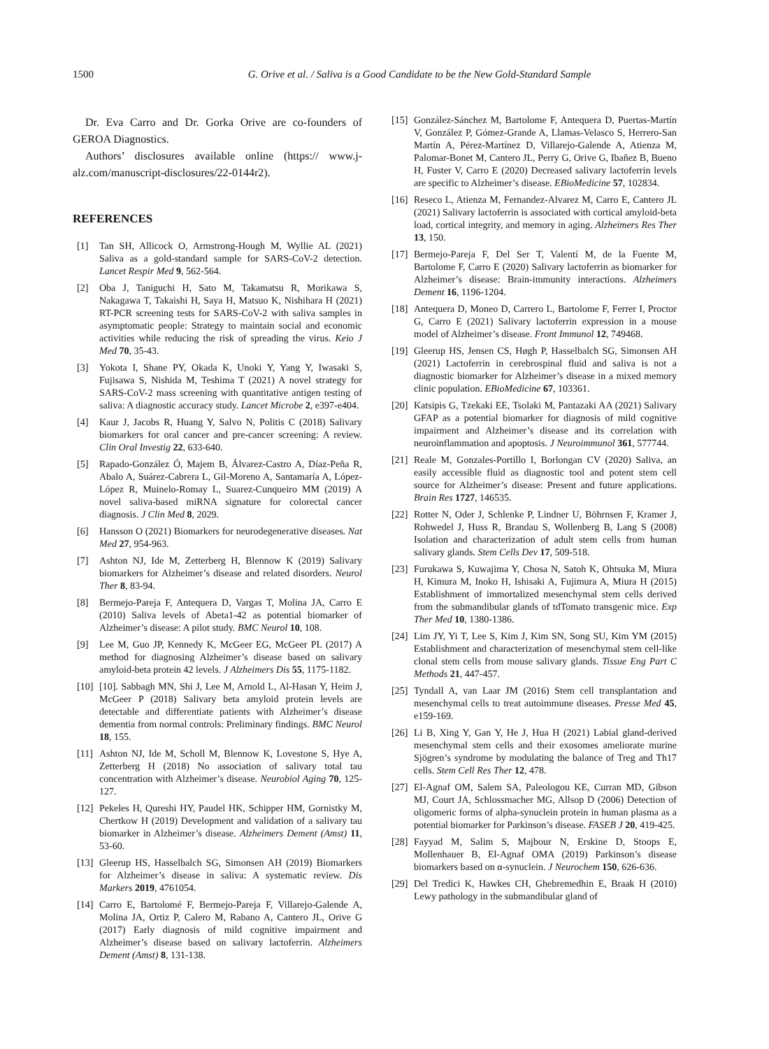1500 G. Orive et al. / Saliva is a Good Candidate to be the New Gold-Standard Sample
Dr. Eva Carro and Dr. Gorka Orive are co-founders of GEROA Diagnostics.
Authors’ disclosures available online (https:// www.j-alz.com/manuscript-disclosures/22-0144r2).
REFERENCES
[1] Tan SH, Allicock O, Armstrong-Hough M, Wyllie AL (2021) Saliva as a gold-standard sample for SARS-CoV-2 detection. Lancet Respir Med 9, 562-564.
[2] Oba J, Taniguchi H, Sato M, Takamatsu R, Morikawa S, Nakagawa T, Takaishi H, Saya H, Matsuo K, Nishihara H (2021) RT-PCR screening tests for SARS-CoV-2 with saliva samples in asymptomatic people: Strategy to maintain social and economic activities while reducing the risk of spreading the virus. Keio J Med 70, 35-43.
[3] Yokota I, Shane PY, Okada K, Unoki Y, Yang Y, Iwasaki S, Fujisawa S, Nishida M, Teshima T (2021) A novel strategy for SARS-CoV-2 mass screening with quantitative antigen testing of saliva: A diagnostic accuracy study. Lancet Microbe 2, e397-e404.
[4] Kaur J, Jacobs R, Huang Y, Salvo N, Politis C (2018) Salivary biomarkers for oral cancer and pre-cancer screening: A review. Clin Oral Investig 22, 633-640.
[5] Rapado-González Ó, Majem B, Álvarez-Castro A, Díaz-Peña R, Abalo A, Suárez-Cabrera L, Gil-Moreno A, Santamaría A, López-López R, Muinelo-Romay L, Suarez-Cunqueiro MM (2019) A novel saliva-based miRNA signature for colorectal cancer diagnosis. J Clin Med 8, 2029.
[6] Hansson O (2021) Biomarkers for neurodegenerative diseases. Nat Med 27, 954-963.
[7] Ashton NJ, Ide M, Zetterberg H, Blennow K (2019) Salivary biomarkers for Alzheimer’s disease and related disorders. Neurol Ther 8, 83-94.
[8] Bermejo-Pareja F, Antequera D, Vargas T, Molina JA, Carro E (2010) Saliva levels of Abeta1-42 as potential biomarker of Alzheimer’s disease: A pilot study. BMC Neurol 10, 108.
[9] Lee M, Guo JP, Kennedy K, McGeer EG, McGeer PL (2017) A method for diagnosing Alzheimer’s disease based on salivary amyloid-beta protein 42 levels. J Alzheimers Dis 55, 1175-1182.
[10] [10]. Sabbagh MN, Shi J, Lee M, Arnold L, Al-Hasan Y, Heim J, McGeer P (2018) Salivary beta amyloid protein levels are detectable and differentiate patients with Alzheimer’s disease dementia from normal controls: Preliminary findings. BMC Neurol 18, 155.
[11] Ashton NJ, Ide M, Scholl M, Blennow K, Lovestone S, Hye A, Zetterberg H (2018) No association of salivary total tau concentration with Alzheimer’s disease. Neurobiol Aging 70, 125-127.
[12] Pekeles H, Qureshi HY, Paudel HK, Schipper HM, Gornistky M, Chertkow H (2019) Development and validation of a salivary tau biomarker in Alzheimer’s disease. Alzheimers Dement (Amst) 11, 53-60.
[13] Gleerup HS, Hasselbalch SG, Simonsen AH (2019) Biomarkers for Alzheimer’s disease in saliva: A systematic review. Dis Markers 2019, 4761054.
[14] Carro E, Bartolomé F, Bermejo-Pareja F, Villarejo-Galende A, Molina JA, Ortiz P, Calero M, Rabano A, Cantero JL, Orive G (2017) Early diagnosis of mild cognitive impairment and Alzheimer’s disease based on salivary lactoferrin. Alzheimers Dement (Amst) 8, 131-138.
[15] González-Sánchez M, Bartolome F, Antequera D, Puertas-Martín V, González P, Gómez-Grande A, Llamas-Velasco S, Herrero-San Martín A, Pérez-Martínez D, Villarejo-Galende A, Atienza M, Palomar-Bonet M, Cantero JL, Perry G, Orive G, Ibañez B, Bueno H, Fuster V, Carro E (2020) Decreased salivary lactoferrin levels are specific to Alzheimer’s disease. EBioMedicine 57, 102834.
[16] Reseco L, Atienza M, Fernandez-Alvarez M, Carro E, Cantero JL (2021) Salivary lactoferrin is associated with cortical amyloid-beta load, cortical integrity, and memory in aging. Alzheimers Res Ther 13, 150.
[17] Bermejo-Pareja F, Del Ser T, Valentí M, de la Fuente M, Bartolome F, Carro E (2020) Salivary lactoferrin as biomarker for Alzheimer’s disease: Brain-immunity interactions. Alzheimers Dement 16, 1196-1204.
[18] Antequera D, Moneo D, Carrero L, Bartolome F, Ferrer I, Proctor G, Carro E (2021) Salivary lactoferrin expression in a mouse model of Alzheimer’s disease. Front Immunol 12, 749468.
[19] Gleerup HS, Jensen CS, Høgh P, Hasselbalch SG, Simonsen AH (2021) Lactoferrin in cerebrospinal fluid and saliva is not a diagnostic biomarker for Alzheimer’s disease in a mixed memory clinic population. EBioMedicine 67, 103361.
[20] Katsipis G, Tzekaki EE, Tsolaki M, Pantazaki AA (2021) Salivary GFAP as a potential biomarker for diagnosis of mild cognitive impairment and Alzheimer’s disease and its correlation with neuroinflammation and apoptosis. J Neuroimmunol 361, 577744.
[21] Reale M, Gonzales-Portillo I, Borlongan CV (2020) Saliva, an easily accessible fluid as diagnostic tool and potent stem cell source for Alzheimer’s disease: Present and future applications. Brain Res 1727, 146535.
[22] Rotter N, Oder J, Schlenke P, Lindner U, Böhrnsen F, Kramer J, Rohwedel J, Huss R, Brandau S, Wollenberg B, Lang S (2008) Isolation and characterization of adult stem cells from human salivary glands. Stem Cells Dev 17, 509-518.
[23] Furukawa S, Kuwajima Y, Chosa N, Satoh K, Ohtsuka M, Miura H, Kimura M, Inoko H, Ishisaki A, Fujimura A, Miura H (2015) Establishment of immortalized mesenchymal stem cells derived from the submandibular glands of tdTomato transgenic mice. Exp Ther Med 10, 1380-1386.
[24] Lim JY, Yi T, Lee S, Kim J, Kim SN, Song SU, Kim YM (2015) Establishment and characterization of mesenchymal stem cell-like clonal stem cells from mouse salivary glands. Tissue Eng Part C Methods 21, 447-457.
[25] Tyndall A, van Laar JM (2016) Stem cell transplantation and mesenchymal cells to treat autoimmune diseases. Presse Med 45, e159-169.
[26] Li B, Xing Y, Gan Y, He J, Hua H (2021) Labial gland-derived mesenchymal stem cells and their exosomes ameliorate murine Sjögren’s syndrome by modulating the balance of Treg and Th17 cells. Stem Cell Res Ther 12, 478.
[27] El-Agnaf OM, Salem SA, Paleologou KE, Curran MD, Gibson MJ, Court JA, Schlossmacher MG, Allsop D (2006) Detection of oligomeric forms of alpha-synuclein protein in human plasma as a potential biomarker for Parkinson’s disease. FASEB J 20, 419-425.
[28] Fayyad M, Salim S, Majbour N, Erskine D, Stoops E, Mollenhauer B, El-Agnaf OMA (2019) Parkinson’s disease biomarkers based on α-synuclein. J Neurochem 150, 626-636.
[29] Del Tredici K, Hawkes CH, Ghebremedhin E, Braak H (2010) Lewy pathology in the submandibular gland of